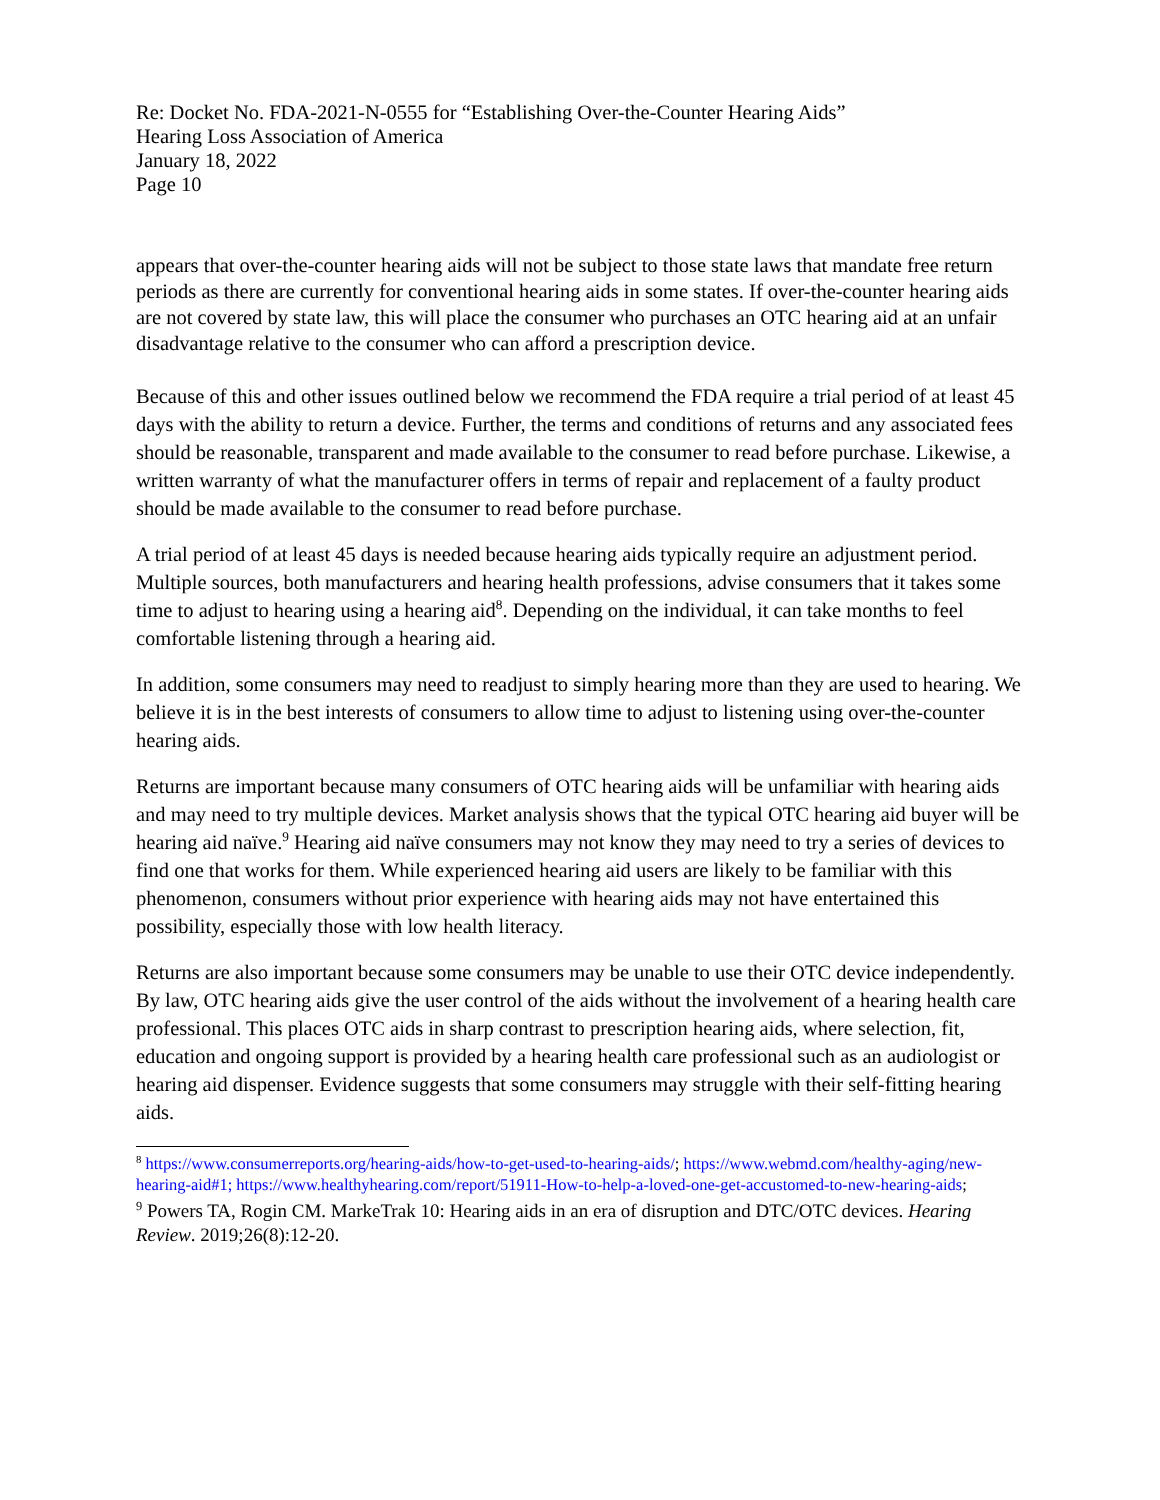Re: Docket No. FDA-2021-N-0555 for “Establishing Over-the-Counter Hearing Aids”
Hearing Loss Association of America
January 18, 2022
Page 10
appears that over-the-counter hearing aids will not be subject to those state laws that mandate free return periods as there are currently for conventional hearing aids in some states. If over-the-counter hearing aids are not covered by state law, this will place the consumer who purchases an OTC hearing aid at an unfair disadvantage relative to the consumer who can afford a prescription device.
Because of this and other issues outlined below we recommend the FDA require a trial period of at least 45 days with the ability to return a device. Further, the terms and conditions of returns and any associated fees should be reasonable, transparent and made available to the consumer to read before purchase. Likewise, a written warranty of what the manufacturer offers in terms of repair and replacement of a faulty product should be made available to the consumer to read before purchase.
A trial period of at least 45 days is needed because hearing aids typically require an adjustment period. Multiple sources, both manufacturers and hearing health professions, advise consumers that it takes some time to adjust to hearing using a hearing aid<sup>8</sup>. Depending on the individual, it can take months to feel comfortable listening through a hearing aid.
In addition, some consumers may need to readjust to simply hearing more than they are used to hearing. We believe it is in the best interests of consumers to allow time to adjust to listening using over-the-counter hearing aids.
Returns are important because many consumers of OTC hearing aids will be unfamiliar with hearing aids and may need to try multiple devices. Market analysis shows that the typical OTC hearing aid buyer will be hearing aid naïve.<sup>9</sup> Hearing aid naïve consumers may not know they may need to try a series of devices to find one that works for them. While experienced hearing aid users are likely to be familiar with this phenomenon, consumers without prior experience with hearing aids may not have entertained this possibility, especially those with low health literacy.
Returns are also important because some consumers may be unable to use their OTC device independently. By law, OTC hearing aids give the user control of the aids without the involvement of a hearing health care professional. This places OTC aids in sharp contrast to prescription hearing aids, where selection, fit, education and ongoing support is provided by a hearing health care professional such as an audiologist or hearing aid dispenser. Evidence suggests that some consumers may struggle with their self-fitting hearing aids.
<sup>8</sup> https://www.consumerreports.org/hearing-aids/how-to-get-used-to-hearing-aids/; https://www.webmd.com/healthy-aging/new-hearing-aid#1; https://www.healthyhearing.com/report/51911-How-to-help-a-loved-one-get-accustomed-to-new-hearing-aids;
<sup>9</sup> Powers TA, Rogin CM. MarkeTrak 10: Hearing aids in an era of disruption and DTC/OTC devices. Hearing Review. 2019;26(8):12-20.